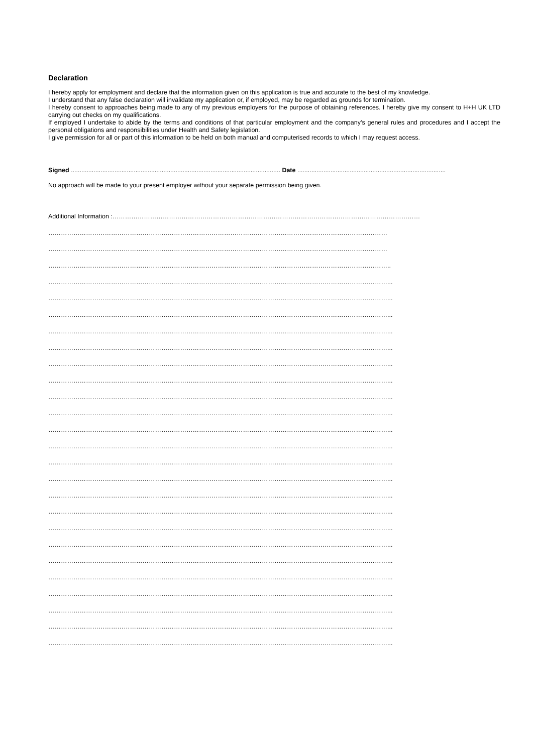Declaration
I hereby apply for employment and declare that the information given on this application is true and accurate to the best of my knowledge.
I understand that any false declaration will invalidate my application or, if employed, may be regarded as grounds for termination.
I hereby consent to approaches being made to any of my previous employers for the purpose of obtaining references. I hereby give my consent to H+H UK LTD carrying out checks on my qualifications.
If employed I undertake to abide by the terms and conditions of that particular employment and the company’s general rules and procedures and I accept the personal obligations and responsibilities under Health and Safety legislation.
I give permission for all or part of this information to be held on both manual and computerised records to which I may request access.
Signed ........................................................................................................................ Date .....................................................................................
No approach will be made to your present employer without your separate permission being given.
Additional Information :…………………………………………………………………………………………………………………………………
………………………………………………………………………………………………………………………………………………
………………………………………………………………………………………………………………………………………………
………………………………………………………………………………………………………………………………………………..
………………………………………………………………………………………………………………………………………………...
………………………………………………………………………………………………………………………………………………...
………………………………………………………………………………………………………………………………………………...
………………………………………………………………………………………………………………………………………………...
………………………………………………………………………………………………………………………………………………...
………………………………………………………………………………………………………………………………………………...
………………………………………………………………………………………………………………………………………………...
………………………………………………………………………………………………………………………………………………...
………………………………………………………………………………………………………………………………………………...
………………………………………………………………………………………………………………………………………………...
………………………………………………………………………………………………………………………………………………...
………………………………………………………………………………………………………………………………………………...
………………………………………………………………………………………………………………………………………………...
………………………………………………………………………………………………………………………………………………...
………………………………………………………………………………………………………………………………………………...
………………………………………………………………………………………………………………………………………………...
………………………………………………………………………………………………………………………………………………...
………………………………………………………………………………………………………………………………………………...
………………………………………………………………………………………………………………………………………………...
………………………………………………………………………………………………………………………………………………...
………………………………………………………………………………………………………………………………………………...
………………………………………………………………………………………………………………………………………………...
………………………………………………………………………………………………………………………………………………...